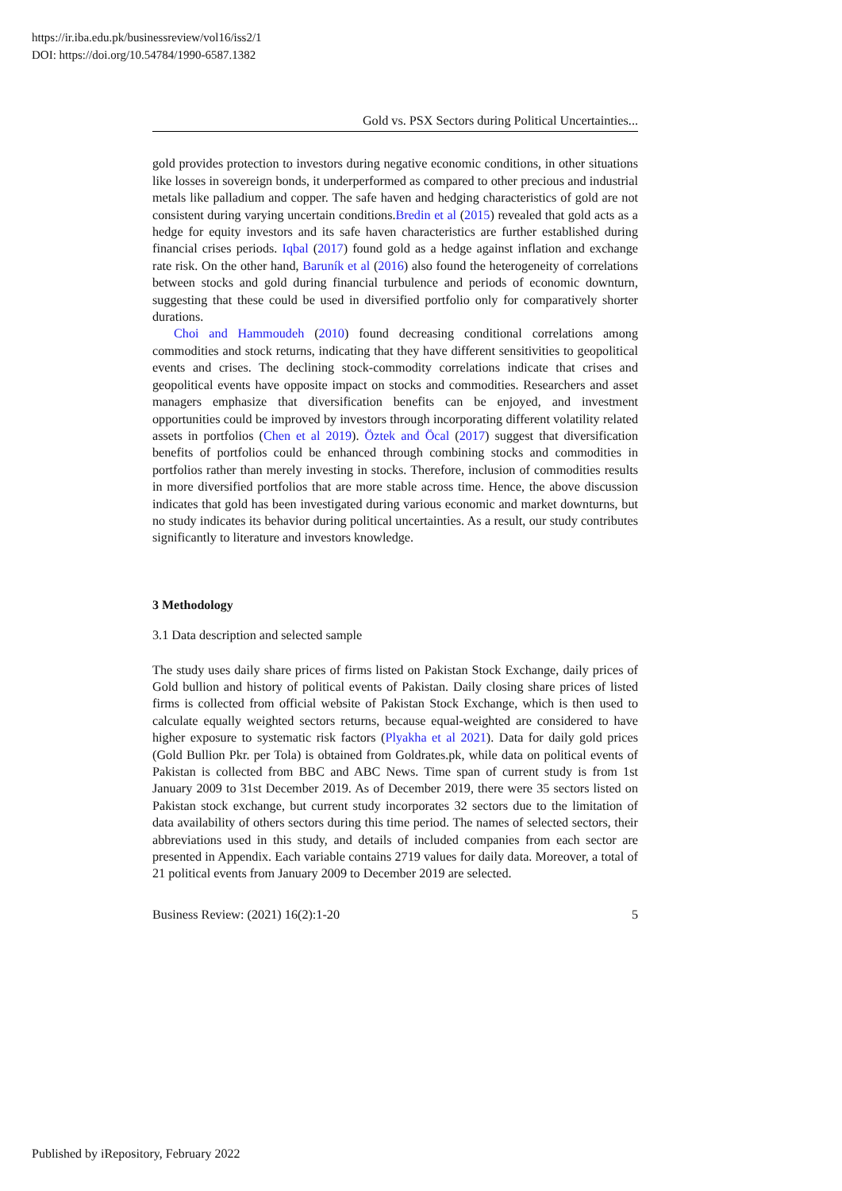https://ir.iba.edu.pk/businessreview/vol16/iss2/1
DOI: https://doi.org/10.54784/1990-6587.1382
Gold vs. PSX Sectors during Political Uncertainties...
gold provides protection to investors during negative economic conditions, in other situations like losses in sovereign bonds, it underperformed as compared to other precious and industrial metals like palladium and copper. The safe haven and hedging characteristics of gold are not consistent during varying uncertain conditions.Bredin et al (2015) revealed that gold acts as a hedge for equity investors and its safe haven characteristics are further established during financial crises periods. Iqbal (2017) found gold as a hedge against inflation and exchange rate risk. On the other hand, Baruník et al (2016) also found the heterogeneity of correlations between stocks and gold during financial turbulence and periods of economic downturn, suggesting that these could be used in diversified portfolio only for comparatively shorter durations.
Choi and Hammoudeh (2010) found decreasing conditional correlations among commodities and stock returns, indicating that they have different sensitivities to geopolitical events and crises. The declining stock-commodity correlations indicate that crises and geopolitical events have opposite impact on stocks and commodities. Researchers and asset managers emphasize that diversification benefits can be enjoyed, and investment opportunities could be improved by investors through incorporating different volatility related assets in portfolios (Chen et al 2019). Öztek and Öcal (2017) suggest that diversification benefits of portfolios could be enhanced through combining stocks and commodities in portfolios rather than merely investing in stocks. Therefore, inclusion of commodities results in more diversified portfolios that are more stable across time. Hence, the above discussion indicates that gold has been investigated during various economic and market downturns, but no study indicates its behavior during political uncertainties. As a result, our study contributes significantly to literature and investors knowledge.
3 Methodology
3.1 Data description and selected sample
The study uses daily share prices of firms listed on Pakistan Stock Exchange, daily prices of Gold bullion and history of political events of Pakistan. Daily closing share prices of listed firms is collected from official website of Pakistan Stock Exchange, which is then used to calculate equally weighted sectors returns, because equal-weighted are considered to have higher exposure to systematic risk factors (Plyakha et al 2021). Data for daily gold prices (Gold Bullion Pkr. per Tola) is obtained from Goldrates.pk, while data on political events of Pakistan is collected from BBC and ABC News. Time span of current study is from 1st January 2009 to 31st December 2019. As of December 2019, there were 35 sectors listed on Pakistan stock exchange, but current study incorporates 32 sectors due to the limitation of data availability of others sectors during this time period. The names of selected sectors, their abbreviations used in this study, and details of included companies from each sector are presented in Appendix. Each variable contains 2719 values for daily data. Moreover, a total of 21 political events from January 2009 to December 2019 are selected.
Business Review: (2021) 16(2):1-20 5
Published by iRepository, February 2022